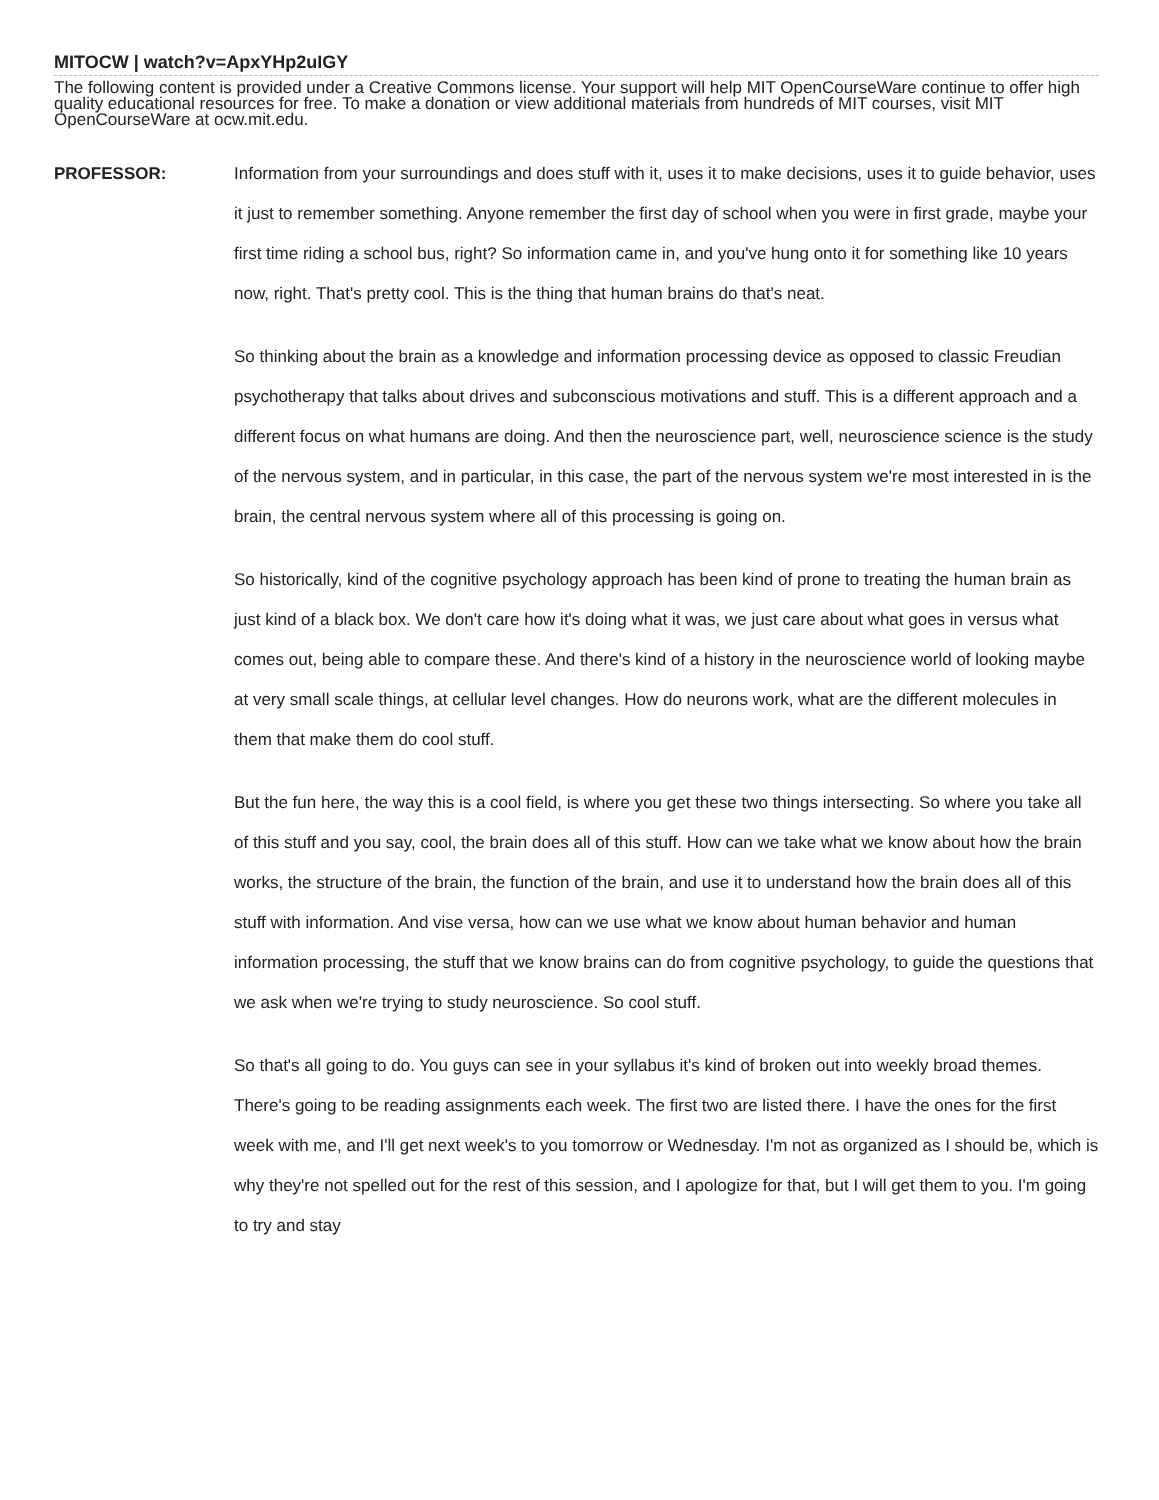MITOCW | watch?v=ApxYHp2uIGY
The following content is provided under a Creative Commons license. Your support will help MIT OpenCourseWare continue to offer high quality educational resources for free. To make a donation or view additional materials from hundreds of MIT courses, visit MIT OpenCourseWare at ocw.mit.edu.
PROFESSOR: Information from your surroundings and does stuff with it, uses it to make decisions, uses it to guide behavior, uses it just to remember something. Anyone remember the first day of school when you were in first grade, maybe your first time riding a school bus, right? So information came in, and you've hung onto it for something like 10 years now, right. That's pretty cool. This is the thing that human brains do that's neat.
So thinking about the brain as a knowledge and information processing device as opposed to classic Freudian psychotherapy that talks about drives and subconscious motivations and stuff. This is a different approach and a different focus on what humans are doing. And then the neuroscience part, well, neuroscience science is the study of the nervous system, and in particular, in this case, the part of the nervous system we're most interested in is the brain, the central nervous system where all of this processing is going on.
So historically, kind of the cognitive psychology approach has been kind of prone to treating the human brain as just kind of a black box. We don't care how it's doing what it was, we just care about what goes in versus what comes out, being able to compare these. And there's kind of a history in the neuroscience world of looking maybe at very small scale things, at cellular level changes. How do neurons work, what are the different molecules in them that make them do cool stuff.
But the fun here, the way this is a cool field, is where you get these two things intersecting. So where you take all of this stuff and you say, cool, the brain does all of this stuff. How can we take what we know about how the brain works, the structure of the brain, the function of the brain, and use it to understand how the brain does all of this stuff with information. And vise versa, how can we use what we know about human behavior and human information processing, the stuff that we know brains can do from cognitive psychology, to guide the questions that we ask when we're trying to study neuroscience. So cool stuff.
So that's all going to do. You guys can see in your syllabus it's kind of broken out into weekly broad themes. There's going to be reading assignments each week. The first two are listed there. I have the ones for the first week with me, and I'll get next week's to you tomorrow or Wednesday. I'm not as organized as I should be, which is why they're not spelled out for the rest of this session, and I apologize for that, but I will get them to you. I'm going to try and stay